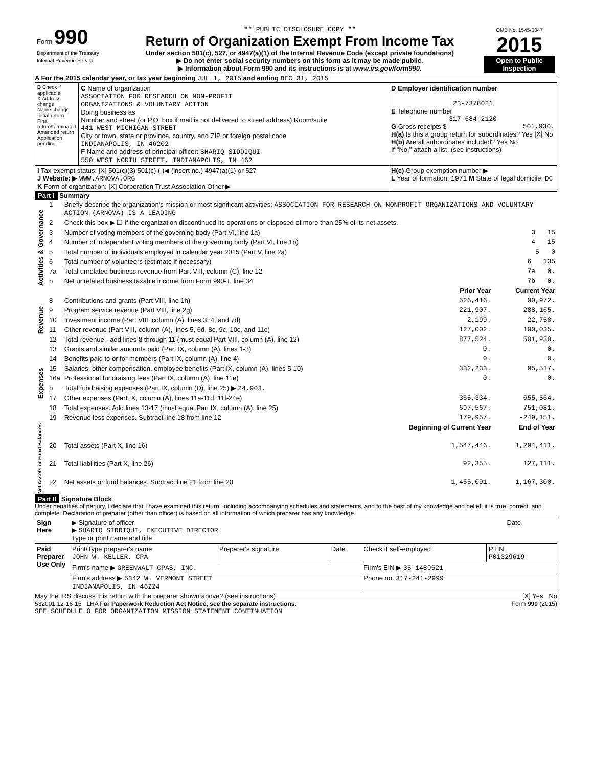| Form 990 Department of the Treasury Internal Revenue Service | ** PUBLIC DISCLOSURE COPY ** Return of Organization Exempt From Income Tax Under section 501(c), 527, or 4947(a)(1) of the Internal Revenue Code (except private foundations) ▶ Do not enter social security numbers on this form as it may be made public. ▶ Information about Form 990 and its instructions is at www.irs.gov/form990. | OMB No. 1545-0047 2015 Open to Public Inspection |
A For the 2015 calendar year, or tax year beginning JUL 1, 2015 and ending DEC 31, 2015
| B Check if applicable: X Address change Name change Initial return Final return/terminated Amended return Application pending | C Name of organization ASSOCIATION FOR RESEARCH ON NON-PROFIT ORGANIZATIONS & VOLUNTARY ACTION Doing business as Number and street (or P.O. box if mail is not delivered to street address) Room/suite 441 WEST MICHIGAN STREET City or town, state or province, country, and ZIP or foreign postal code INDIANAPOLIS, IN 46202 F Name and address of principal officer: SHARIQ SIDDIQUI 550 WEST NORTH STREET, INDIANAPOLIS, IN 462 | D Employer identification number 23-7378021 E Telephone number 317-684-2120 G Gross receipts $ 501,930. H(a) Is this a group return for subordinates? Yes [X] No H(b) Are all subordinates included? Yes No If "No," attach a list. (see instructions) |
| I Tax-exempt status: [X] 501(c)(3) 501(c) ( )◀ (insert no.) 4947(a)(1) or 527 J Website: ▶ WWW.ARNOVA.ORG K Form of organization: [X] Corporation Trust Association Other ▶ | | H(c) Group exemption number ▶ L Year of formation: 1971 M State of legal domicile: DC |
Part I Summary
| Activities & Governance | 1 | Briefly describe the organization's mission or most significant activities: ASSOCIATION FOR RESEARCH ON NONPROFIT ORGANIZATIONS AND VOLUNTARY ACTION (ARNOVA) IS A LEADING | | |
| | 2 | Check this box ▶ ☐ if the organization discontinued its operations or disposed of more than 25% of its net assets. | | |
| | 3 | Number of voting members of the governing body (Part VI, line 1a) | | 3 15 |
| | 4 | Number of independent voting members of the governing body (Part VI, line 1b) | | 4 15 |
| | 5 | Total number of individuals employed in calendar year 2015 (Part V, line 2a) | | 5 0 |
| | 6 | Total number of volunteers (estimate if necessary) | | 6 135 |
| | 7a | Total unrelated business revenue from Part VIII, column (C), line 12 | | 7a 0. |
| | b | Net unrelated business taxable income from Form 990-T, line 34 | | 7b 0. |
| | | | Prior Year | Current Year |
| Revenue | 8 | Contributions and grants (Part VIII, line 1h) | 526,416. | 90,972. |
| | 9 | Program service revenue (Part VIII, line 2g) | 221,907. | 288,165. |
| | 10 | Investment income (Part VIII, column (A), lines 3, 4, and 7d) | 2,199. | 22,758. |
| | 11 | Other revenue (Part VIII, column (A), lines 5, 6d, 8c, 9c, 10c, and 11e) | 127,002. | 100,035. |
| | 12 | Total revenue - add lines 8 through 11 (must equal Part VIII, column (A), line 12) | 877,524. | 501,930. |
| Expenses | 13 | Grants and similar amounts paid (Part IX, column (A), lines 1-3) | 0. | 0. |
| | 14 | Benefits paid to or for members (Part IX, column (A), line 4) | 0. | 0. |
| | 15 | Salaries, other compensation, employee benefits (Part IX, column (A), lines 5-10) | 332,233. | 95,517. |
| | 16a | Professional fundraising fees (Part IX, column (A), line 11e) | 0. | 0. |
| | b | Total fundraising expenses (Part IX, column (D), line 25) ▶ 24,903. | | |
| | 17 | Other expenses (Part IX, column (A), lines 11a-11d, 11f-24e) | 365,334. | 655,564. |
| | 18 | Total expenses. Add lines 13-17 (must equal Part IX, column (A), line 25) | 697,567. | 751,081. |
| | 19 | Revenue less expenses. Subtract line 18 from line 12 | 179,957. | -249,151. |
| Net Assets or Fund Balances | | | Beginning of Current Year | End of Year |
| | 20 | Total assets (Part X, line 16) | 1,547,446. | 1,294,411. |
| | 21 | Total liabilities (Part X, line 26) | 92,355. | 127,111. |
| | 22 | Net assets or fund balances. Subtract line 21 from line 20 | 1,455,091. | 1,167,300. |
Part II Signature Block
Under penalties of perjury, I declare that I have examined this return, including accompanying schedules and statements, and to the best of my knowledge and belief, it is true, correct, and complete. Declaration of preparer (other than officer) is based on all information of which preparer has any knowledge.
| Sign Here | ▶ Signature of officer ▶ SHARIQ SIDDIQUI, EXECUTIVE DIRECTOR Type or print name and title | Date |
| Paid Preparer Use Only | Print/Type preparer's name JOHN W. KELLER, CPA | Preparer's signature | Date | Check if self-employed | PTIN P01329619 |
| | Firm's name ▶ GREENWALT CPAS, INC. | | | Firm's EIN ▶ 35-1489521 | |
| | Firm's address ▶ 5342 W. VERMONT STREET INDIANAPOLIS, IN 46224 | | | Phone no. 317-241-2999 | |
May the IRS discuss this return with the preparer shown above? (see instructions) [X] Yes No
532001 12-16-15 LHA For Paperwork Reduction Act Notice, see the separate instructions. Form 990 (2015)
SEE SCHEDULE O FOR ORGANIZATION MISSION STATEMENT CONTINUATION